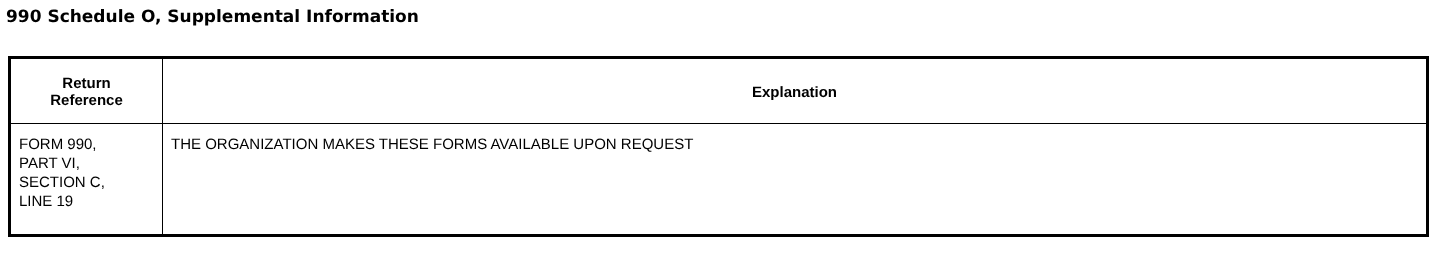990 Schedule O, Supplemental Information
| Return Reference | Explanation |
| --- | --- |
| FORM 990, PART VI, SECTION C, LINE 19 | THE ORGANIZATION MAKES THESE FORMS AVAILABLE UPON REQUEST |